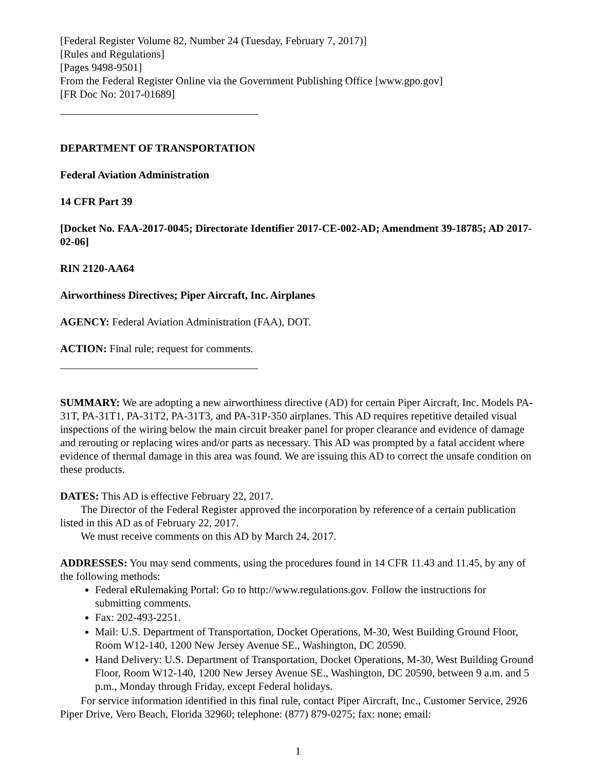[Federal Register Volume 82, Number 24 (Tuesday, February 7, 2017)]
[Rules and Regulations]
[Pages 9498-9501]
From the Federal Register Online via the Government Publishing Office [www.gpo.gov]
[FR Doc No: 2017-01689]
DEPARTMENT OF TRANSPORTATION
Federal Aviation Administration
14 CFR Part 39
[Docket No. FAA-2017-0045; Directorate Identifier 2017-CE-002-AD; Amendment 39-18785; AD 2017-02-06]
RIN 2120-AA64
Airworthiness Directives; Piper Aircraft, Inc. Airplanes
AGENCY: Federal Aviation Administration (FAA), DOT.
ACTION: Final rule; request for comments.
SUMMARY: We are adopting a new airworthiness directive (AD) for certain Piper Aircraft, Inc. Models PA-31T, PA-31T1, PA-31T2, PA-31T3, and PA-31P-350 airplanes. This AD requires repetitive detailed visual inspections of the wiring below the main circuit breaker panel for proper clearance and evidence of damage and rerouting or replacing wires and/or parts as necessary. This AD was prompted by a fatal accident where evidence of thermal damage in this area was found. We are issuing this AD to correct the unsafe condition on these products.
DATES: This AD is effective February 22, 2017.
The Director of the Federal Register approved the incorporation by reference of a certain publication listed in this AD as of February 22, 2017.
We must receive comments on this AD by March 24, 2017.
ADDRESSES: You may send comments, using the procedures found in 14 CFR 11.43 and 11.45, by any of the following methods:
Federal eRulemaking Portal: Go to http://www.regulations.gov. Follow the instructions for submitting comments.
Fax: 202-493-2251.
Mail: U.S. Department of Transportation, Docket Operations, M-30, West Building Ground Floor, Room W12-140, 1200 New Jersey Avenue SE., Washington, DC 20590.
Hand Delivery: U.S. Department of Transportation, Docket Operations, M-30, West Building Ground Floor, Room W12-140, 1200 New Jersey Avenue SE., Washington, DC 20590, between 9 a.m. and 5 p.m., Monday through Friday, except Federal holidays.
For service information identified in this final rule, contact Piper Aircraft, Inc., Customer Service, 2926 Piper Drive, Vero Beach, Florida 32960; telephone: (877) 879-0275; fax: none; email:
1